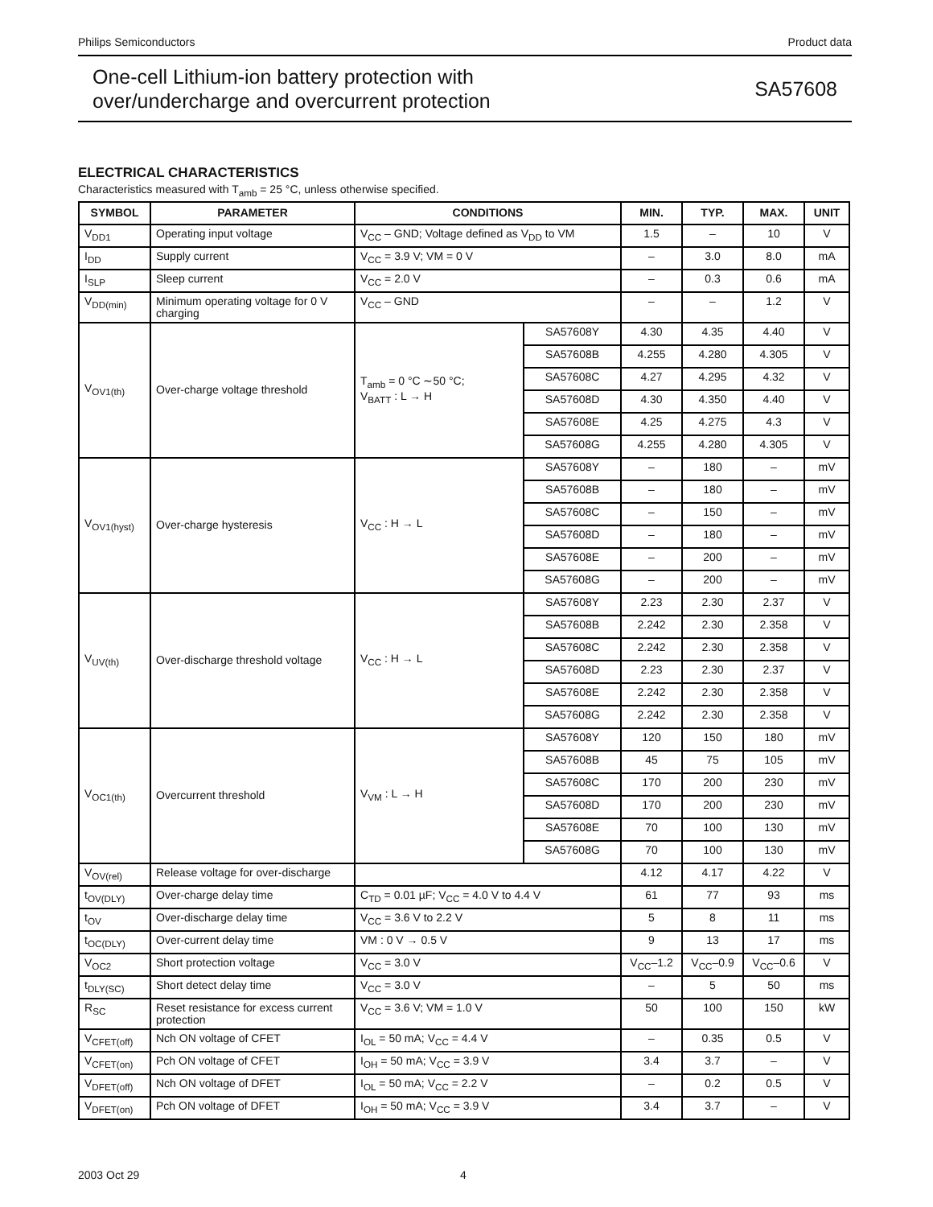Philips Semiconductors Product data
One-cell Lithium-ion battery protection with
over/undercharge and overcurrent protection
SA57608
ELECTRICAL CHARACTERISTICS
Characteristics measured with T<sub>amb</sub> = 25 °C, unless otherwise specified.
| SYMBOL | PARAMETER | CONDITIONS | | MIN. | TYP. | MAX. | UNIT |
| --- | --- | --- | --- | --- | --- | --- | --- |
| V<sub>DD1</sub> | Operating input voltage | V<sub>CC</sub> – GND; Voltage defined as V<sub>DD</sub> to VM | | 1.5 | – | 10 | V |
| I<sub>DD</sub> | Supply current | V<sub>CC</sub> = 3.9 V; VM = 0 V | | – | 3.0 | 8.0 | mA |
| I<sub>SLP</sub> | Sleep current | V<sub>CC</sub> = 2.0 V | | – | 0.3 | 0.6 | mA |
| V<sub>DD(min)</sub> | Minimum operating voltage for 0 V charging | V<sub>CC</sub> – GND | | – | – | 1.2 | V |
| V<sub>OV1(th)</sub> | Over-charge voltage threshold | T<sub>amb</sub> = 0 °C ∼50 °C; V<sub>BATT</sub> : L → H | SA57608Y | 4.30 | 4.35 | 4.40 | V |
| | | | SA57608B | 4.255 | 4.280 | 4.305 | V |
| | | | SA57608C | 4.27 | 4.295 | 4.32 | V |
| | | | SA57608D | 4.30 | 4.350 | 4.40 | V |
| | | | SA57608E | 4.25 | 4.275 | 4.3 | V |
| | | | SA57608G | 4.255 | 4.280 | 4.305 | V |
| V<sub>OV1(hyst)</sub> | Over-charge hysteresis | V<sub>CC</sub> : H → L | SA57608Y | – | 180 | – | mV |
| | | | SA57608B | – | 180 | – | mV |
| | | | SA57608C | – | 150 | – | mV |
| | | | SA57608D | – | 180 | – | mV |
| | | | SA57608E | – | 200 | – | mV |
| | | | SA57608G | – | 200 | – | mV |
| V<sub>UV(th)</sub> | Over-discharge threshold voltage | V<sub>CC</sub> : H → L | SA57608Y | 2.23 | 2.30 | 2.37 | V |
| | | | SA57608B | 2.242 | 2.30 | 2.358 | V |
| | | | SA57608C | 2.242 | 2.30 | 2.358 | V |
| | | | SA57608D | 2.23 | 2.30 | 2.37 | V |
| | | | SA57608E | 2.242 | 2.30 | 2.358 | V |
| | | | SA57608G | 2.242 | 2.30 | 2.358 | V |
| V<sub>OC1(th)</sub> | Overcurrent threshold | V<sub>VM</sub> : L → H | SA57608Y | 120 | 150 | 180 | mV |
| | | | SA57608B | 45 | 75 | 105 | mV |
| | | | SA57608C | 170 | 200 | 230 | mV |
| | | | SA57608D | 170 | 200 | 230 | mV |
| | | | SA57608E | 70 | 100 | 130 | mV |
| | | | SA57608G | 70 | 100 | 130 | mV |
| V<sub>OV(rel)</sub> | Release voltage for over-discharge | | | 4.12 | 4.17 | 4.22 | V |
| t<sub>OV(DLY)</sub> | Over-charge delay time | C<sub>TD</sub> = 0.01 µF; V<sub>CC</sub> = 4.0 V to 4.4 V | | 61 | 77 | 93 | ms |
| t<sub>OV</sub> | Over-discharge delay time | V<sub>CC</sub> = 3.6 V to 2.2 V | | 5 | 8 | 11 | ms |
| t<sub>OC(DLY)</sub> | Over-current delay time | VM : 0 V → 0.5 V | | 9 | 13 | 17 | ms |
| V<sub>OC2</sub> | Short protection voltage | V<sub>CC</sub> = 3.0 V | | V<sub>CC</sub>–1.2 | V<sub>CC</sub>–0.9 | V<sub>CC</sub>–0.6 | V |
| t<sub>DLY(SC)</sub> | Short detect delay time | V<sub>CC</sub> = 3.0 V | | – | 5 | 50 | ms |
| R<sub>SC</sub> | Reset resistance for excess current protection | V<sub>CC</sub> = 3.6 V; VM = 1.0 V | | 50 | 100 | 150 | kW |
| V<sub>CFET(off)</sub> | Nch ON voltage of CFET | I<sub>OL</sub> = 50 mA; V<sub>CC</sub> = 4.4 V | | – | 0.35 | 0.5 | V |
| V<sub>CFET(on)</sub> | Pch ON voltage of CFET | I<sub>OH</sub> = 50 mA; V<sub>CC</sub> = 3.9 V | | 3.4 | 3.7 | – | V |
| V<sub>DFET(off)</sub> | Nch ON voltage of DFET | I<sub>OL</sub> = 50 mA; V<sub>CC</sub> = 2.2 V | | – | 0.2 | 0.5 | V |
| V<sub>DFET(on)</sub> | Pch ON voltage of DFET | I<sub>OH</sub> = 50 mA; V<sub>CC</sub> = 3.9 V | | 3.4 | 3.7 | – | V |
2003 Oct 29 4